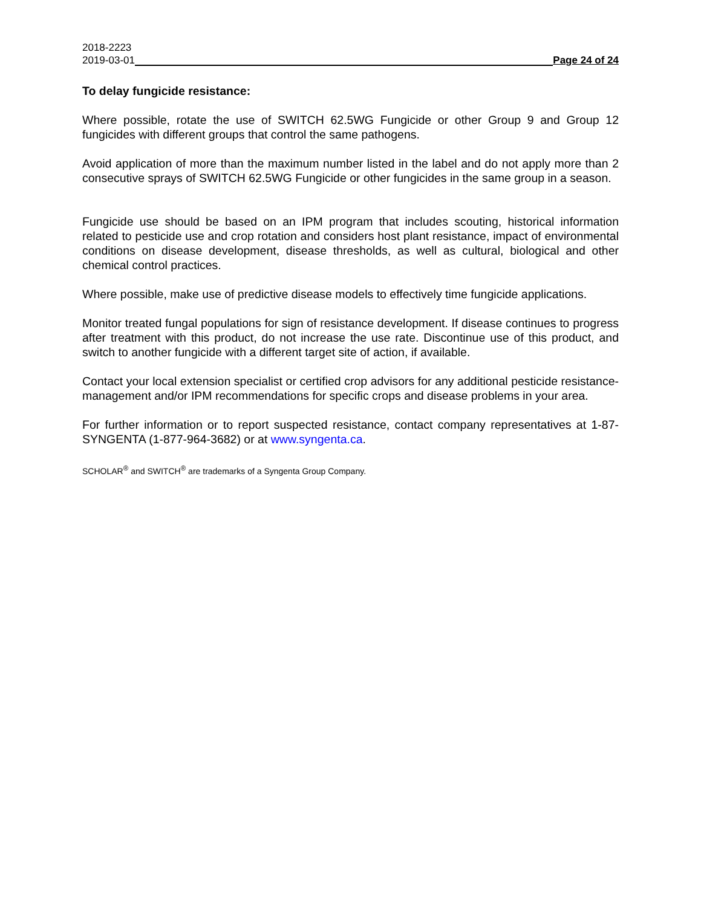2018-2223
2019-03-01 Page 24 of 24
To delay fungicide resistance:
Where possible, rotate the use of SWITCH 62.5WG Fungicide or other Group 9 and Group 12 fungicides with different groups that control the same pathogens.
Avoid application of more than the maximum number listed in the label and do not apply more than 2 consecutive sprays of SWITCH 62.5WG Fungicide or other fungicides in the same group in a season.
Fungicide use should be based on an IPM program that includes scouting, historical information related to pesticide use and crop rotation and considers host plant resistance, impact of environmental conditions on disease development, disease thresholds, as well as cultural, biological and other chemical control practices.
Where possible, make use of predictive disease models to effectively time fungicide applications.
Monitor treated fungal populations for sign of resistance development. If disease continues to progress after treatment with this product, do not increase the use rate. Discontinue use of this product, and switch to another fungicide with a different target site of action, if available.
Contact your local extension specialist or certified crop advisors for any additional pesticide resistance-management and/or IPM recommendations for specific crops and disease problems in your area.
For further information or to report suspected resistance, contact company representatives at 1-87-SYNGENTA (1-877-964-3682) or at www.syngenta.ca.
SCHOLAR<sup>®</sup> and SWITCH<sup>®</sup> are trademarks of a Syngenta Group Company.